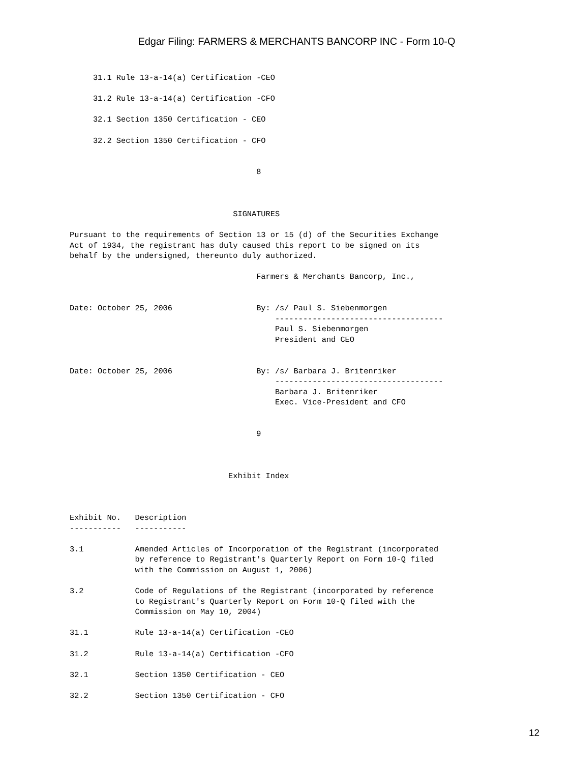Edgar Filing: FARMERS & MERCHANTS BANCORP INC - Form 10-Q
     31.1 Rule 13-a-14(a) Certification -CEO

     31.2 Rule 13-a-14(a) Certification -CFO

     32.1 Section 1350 Certification - CEO

     32.2 Section 1350 Certification - CFO


                                        8



                                   SIGNATURES

Pursuant to the requirements of Section 13 or 15 (d) of the Securities Exchange
Act of 1934, the registrant has duly caused this report to be signed on its
behalf by the undersigned, thereunto duly authorized.

                                        Farmers & Merchants Bancorp, Inc.,


Date: October 25, 2006                  By: /s/ Paul S. Siebenmorgen
                                            ------------------------------------
                                            Paul S. Siebenmorgen
                                            President and CEO


Date: October 25, 2006                  By: /s/ Barbara J. Britenriker
                                            ------------------------------------
                                            Barbara J. Britenriker
                                            Exec. Vice-President and CFO


                                        9



                                  Exhibit Index



Exhibit No.   Description
-----------   -----------

3.1           Amended Articles of Incorporation of the Registrant (incorporated
              by reference to Registrant's Quarterly Report on Form 10-Q filed
              with the Commission on August 1, 2006)

3.2           Code of Regulations of the Registrant (incorporated by reference
              to Registrant's Quarterly Report on Form 10-Q filed with the
              Commission on May 10, 2004)

31.1          Rule 13-a-14(a) Certification -CEO

31.2          Rule 13-a-14(a) Certification -CFO

32.1          Section 1350 Certification - CEO

32.2          Section 1350 Certification - CFO
12